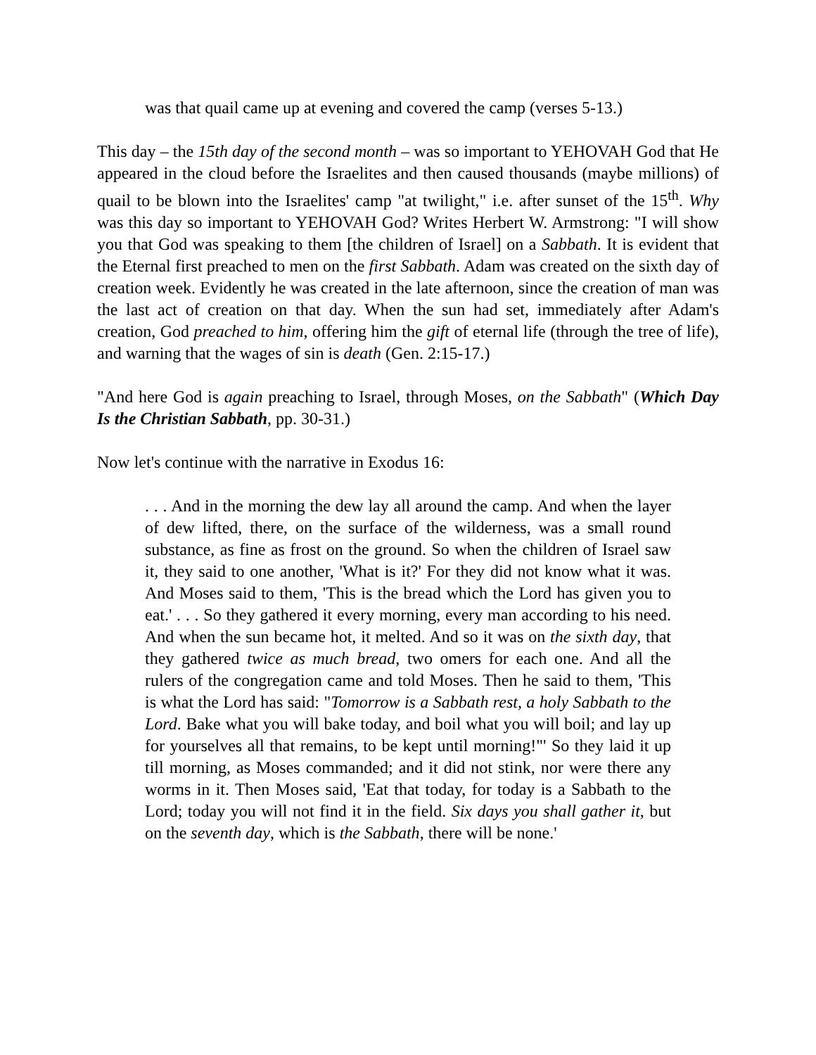was that quail came up at evening and covered the camp (verses 5-13.)
This day – the 15th day of the second month – was so important to YEHOVAH God that He appeared in the cloud before the Israelites and then caused thousands (maybe millions) of quail to be blown into the Israelites' camp "at twilight," i.e. after sunset of the 15<sup>th</sup>. Why was this day so important to YEHOVAH God? Writes Herbert W. Armstrong: "I will show you that God was speaking to them [the children of Israel] on a Sabbath. It is evident that the Eternal first preached to men on the first Sabbath. Adam was created on the sixth day of creation week. Evidently he was created in the late afternoon, since the creation of man was the last act of creation on that day. When the sun had set, immediately after Adam's creation, God preached to him, offering him the gift of eternal life (through the tree of life), and warning that the wages of sin is death (Gen. 2:15-17.)
"And here God is again preaching to Israel, through Moses, on the Sabbath" (Which Day Is the Christian Sabbath, pp. 30-31.)
Now let's continue with the narrative in Exodus 16:
. . . And in the morning the dew lay all around the camp. And when the layer of dew lifted, there, on the surface of the wilderness, was a small round substance, as fine as frost on the ground. So when the children of Israel saw it, they said to one another, 'What is it?' For they did not know what it was. And Moses said to them, 'This is the bread which the Lord has given you to eat.' . . . So they gathered it every morning, every man according to his need. And when the sun became hot, it melted. And so it was on the sixth day, that they gathered twice as much bread, two omers for each one. And all the rulers of the congregation came and told Moses. Then he said to them, 'This is what the Lord has said: "Tomorrow is a Sabbath rest, a holy Sabbath to the Lord. Bake what you will bake today, and boil what you will boil; and lay up for yourselves all that remains, to be kept until morning!"' So they laid it up till morning, as Moses commanded; and it did not stink, nor were there any worms in it. Then Moses said, 'Eat that today, for today is a Sabbath to the Lord; today you will not find it in the field. Six days you shall gather it, but on the seventh day, which is the Sabbath, there will be none.'